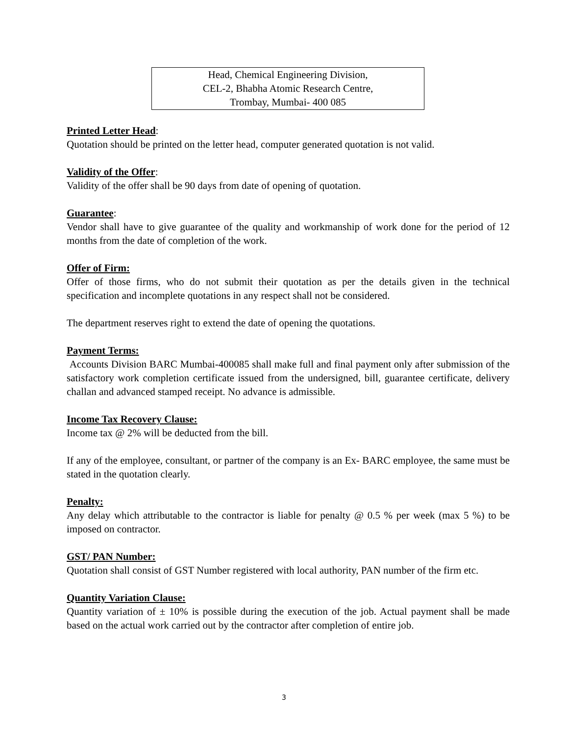Head, Chemical Engineering Division,
CEL-2, Bhabha Atomic Research Centre,
Trombay, Mumbai- 400 085
Printed Letter Head:
Quotation should be printed on the letter head, computer generated quotation is not valid.
Validity of the Offer:
Validity of the offer shall be 90 days from date of opening of quotation.
Guarantee:
Vendor shall have to give guarantee of the quality and workmanship of work done for the period of 12 months from the date of completion of the work.
Offer of Firm:
Offer of those firms, who do not submit their quotation as per the details given in the technical specification and incomplete quotations in any respect shall not be considered.
The department reserves right to extend the date of opening the quotations.
Payment Terms:
Accounts Division BARC Mumbai-400085 shall make full and final payment only after submission of the satisfactory work completion certificate issued from the undersigned, bill, guarantee certificate, delivery challan and advanced stamped receipt. No advance is admissible.
Income Tax Recovery Clause:
Income tax @ 2% will be deducted from the bill.
If any of the employee, consultant, or partner of the company is an Ex- BARC employee, the same must be stated in the quotation clearly.
Penalty:
Any delay which attributable to the contractor is liable for penalty @ 0.5 % per week (max 5 %) to be imposed on contractor.
GST/ PAN Number:
Quotation shall consist of GST Number registered with local authority, PAN number of the firm etc.
Quantity Variation Clause:
Quantity variation of ± 10% is possible during the execution of the job. Actual payment shall be made based on the actual work carried out by the contractor after completion of entire job.
3